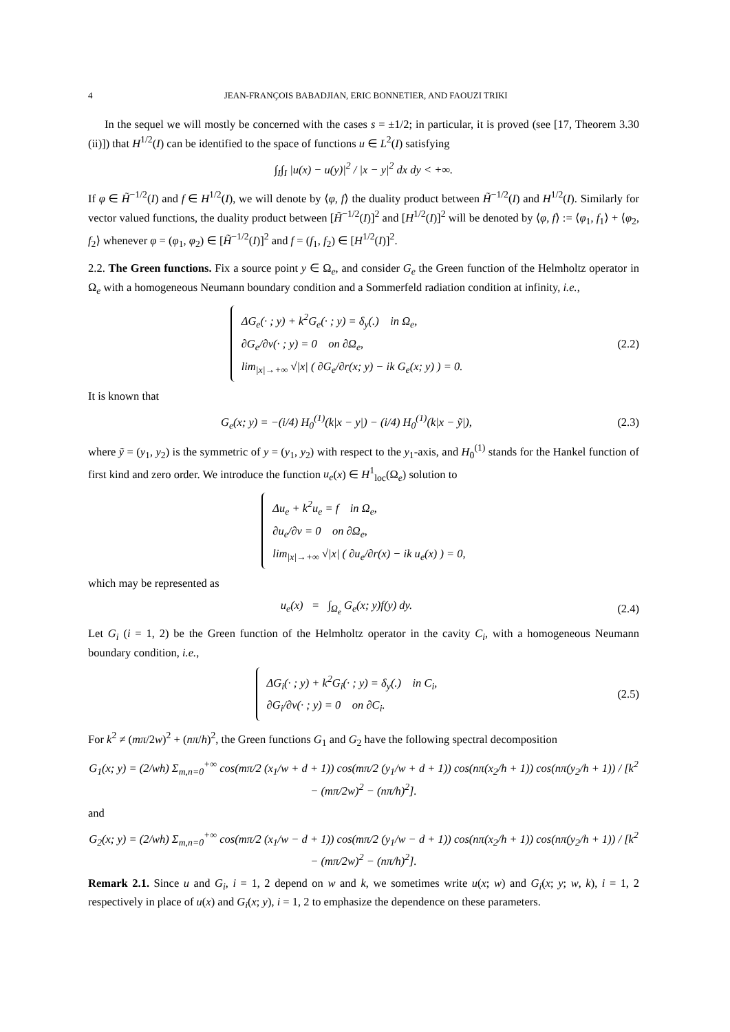4 JEAN-FRANÇOIS BABADJIAN, ERIC BONNETIER, AND FAOUZI TRIKI
In the sequel we will mostly be concerned with the cases s = ±1/2; in particular, it is proved (see [17, Theorem 3.30 (ii)]) that H<sup>1/2</sup>(I) can be identified to the space of functions u ∈ L<sup>2</sup>(I) satisfying
∫<sub>I</sub>∫<sub>I</sub> |u(x) − u(y)|<sup>2</sup> / |x − y|<sup>2</sup> dx dy < +∞.
If φ ∈ H̃<sup>−1/2</sup>(I) and f ∈ H<sup>1/2</sup>(I), we will denote by ⟨φ, f⟩ the duality product between H̃<sup>−1/2</sup>(I) and H<sup>1/2</sup>(I). Similarly for vector valued functions, the duality product between [H̃<sup>−1/2</sup>(I)]<sup>2</sup> and [H<sup>1/2</sup>(I)]<sup>2</sup> will be denoted by ⟨φ, f⟩ := ⟨φ<sub>1</sub>, f<sub>1</sub>⟩ + ⟨φ<sub>2</sub>, f<sub>2</sub>⟩ whenever φ = (φ<sub>1</sub>, φ<sub>2</sub>) ∈ [H̃<sup>−1/2</sup>(I)]<sup>2</sup> and f = (f<sub>1</sub>, f<sub>2</sub>) ∈ [H<sup>1/2</sup>(I)]<sup>2</sup>.
2.2. The Green functions. Fix a source point y ∈ Ω<sub>e</sub>, and consider G<sub>e</sub> the Green function of the Helmholtz operator in Ω<sub>e</sub> with a homogeneous Neumann boundary condition and a Sommerfeld radiation condition at infinity, i.e.,
ΔG<sub>e</sub>(· ; y) + k<sup>2</sup>G<sub>e</sub>(· ; y) = δ<sub>y</sub>(.) in Ω<sub>e</sub>,
∂G<sub>e</sub>/∂ν(· ; y) = 0 on ∂Ω<sub>e</sub>,
lim<sub>|x|→+∞</sub> √|x| ( ∂G<sub>e</sub>/∂r(x; y) − ik G<sub>e</sub>(x; y) ) = 0.
(2.2)
It is known that
G<sub>e</sub>(x; y) = −(i/4) H<sub>0</sub><sup>(1)</sup>(k|x − y|) − (i/4) H<sub>0</sub><sup>(1)</sup>(k|x − ỹ|),
(2.3)
where ỹ = (y<sub>1</sub>, y<sub>2</sub>) is the symmetric of y = (y<sub>1</sub>, y<sub>2</sub>) with respect to the y<sub>1</sub>-axis, and H<sub>0</sub><sup>(1)</sup> stands for the Hankel function of first kind and zero order. We introduce the function u<sub>e</sub>(x) ∈ H<sup>1</sup><sub>loc</sub>(Ω<sub>e</sub>) solution to
Δu<sub>e</sub> + k<sup>2</sup>u<sub>e</sub> = f in Ω<sub>e</sub>,
∂u<sub>e</sub>/∂ν = 0 on ∂Ω<sub>e</sub>,
lim<sub>|x|→+∞</sub> √|x| ( ∂u<sub>e</sub>/∂r(x) − ik u<sub>e</sub>(x) ) = 0,
which may be represented as
u<sub>e</sub>(x) = ∫<sub>Ω<sub>e</sub></sub> G<sub>e</sub>(x; y)f(y) dy.
(2.4)
Let G<sub>i</sub> (i = 1, 2) be the Green function of the Helmholtz operator in the cavity C<sub>i</sub>, with a homogeneous Neumann boundary condition, i.e.,
ΔG<sub>i</sub>(· ; y) + k<sup>2</sup>G<sub>i</sub>(· ; y) = δ<sub>y</sub>(.) in C<sub>i</sub>,
∂G<sub>i</sub>/∂ν(· ; y) = 0 on ∂C<sub>i</sub>.
(2.5)
For k<sup>2</sup> ≠ (mπ/2w)<sup>2</sup> + (nπ/h)<sup>2</sup>, the Green functions G<sub>1</sub> and G<sub>2</sub> have the following spectral decomposition
G<sub>1</sub>(x; y) = (2/wh) Σ<sub>m,n=0</sub><sup>+∞</sup> cos(mπ/2 (x<sub>1</sub>/w + d + 1)) cos(mπ/2 (y<sub>1</sub>/w + d + 1)) cos(nπ(x<sub>2</sub>/h + 1)) cos(nπ(y<sub>2</sub>/h + 1)) / [k<sup>2</sup> − (mπ/2w)<sup>2</sup> − (nπ/h)<sup>2</sup>].
and
G<sub>2</sub>(x; y) = (2/wh) Σ<sub>m,n=0</sub><sup>+∞</sup> cos(mπ/2 (x<sub>1</sub>/w − d + 1)) cos(mπ/2 (y<sub>1</sub>/w − d + 1)) cos(nπ(x<sub>2</sub>/h + 1)) cos(nπ(y<sub>2</sub>/h + 1)) / [k<sup>2</sup> − (mπ/2w)<sup>2</sup> − (nπ/h)<sup>2</sup>].
Remark 2.1. Since u and G<sub>i</sub>, i = 1, 2 depend on w and k, we sometimes write u(x; w) and G<sub>i</sub>(x; y; w, k), i = 1, 2 respectively in place of u(x) and G<sub>i</sub>(x; y), i = 1, 2 to emphasize the dependence on these parameters.